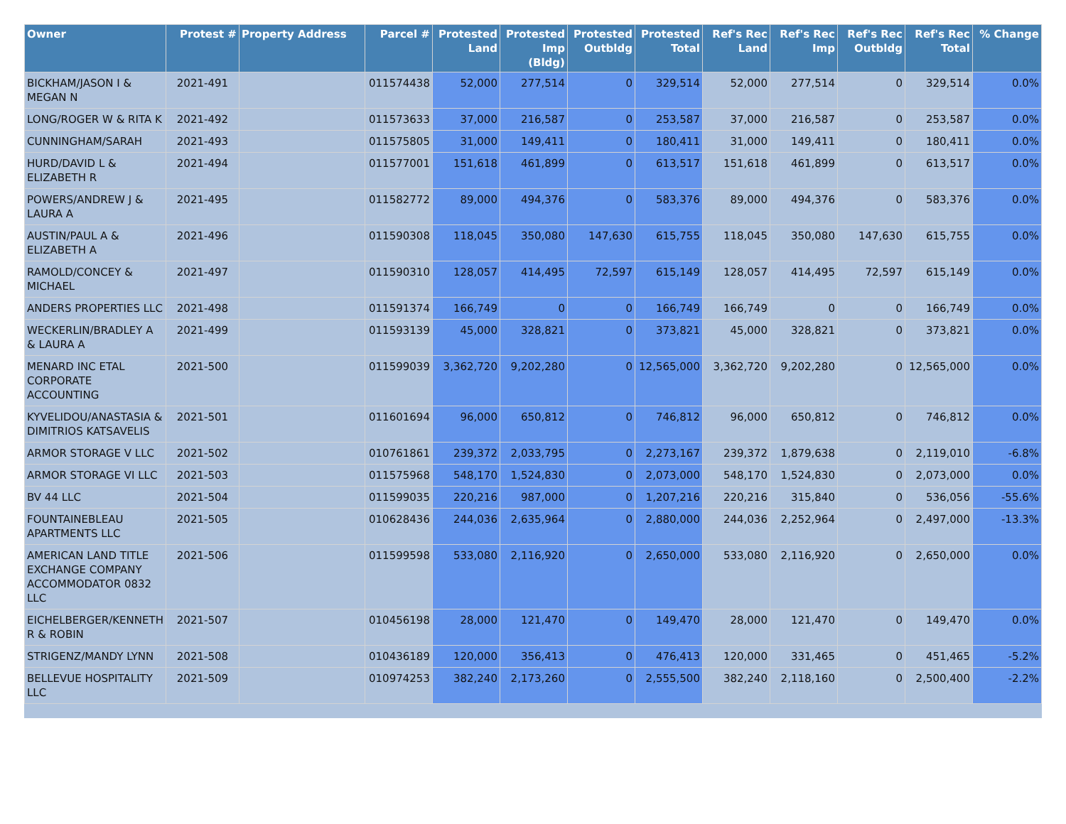| Owner | Protest # | Property Address | Parcel # | Protested Land | Protested Imp (Bldg) | Protested Outbldg | Protested Total | Ref's Rec Land | Ref's Rec Imp | Ref's Rec Outbldg | Ref's Rec Total | % Change |
| --- | --- | --- | --- | --- | --- | --- | --- | --- | --- | --- | --- | --- |
| BICKHAM/JASON I & MEGAN N | 2021-491 | | 011574438 | 52,000 | 277,514 | 0 | 329,514 | 52,000 | 277,514 | 0 | 329,514 | 0.0% |
| LONG/ROGER W & RITA K | 2021-492 | | 011573633 | 37,000 | 216,587 | 0 | 253,587 | 37,000 | 216,587 | 0 | 253,587 | 0.0% |
| CUNNINGHAM/SARAH | 2021-493 | | 011575805 | 31,000 | 149,411 | 0 | 180,411 | 31,000 | 149,411 | 0 | 180,411 | 0.0% |
| HURD/DAVID L & ELIZABETH R | 2021-494 | | 011577001 | 151,618 | 461,899 | 0 | 613,517 | 151,618 | 461,899 | 0 | 613,517 | 0.0% |
| POWERS/ANDREW J & LAURA A | 2021-495 | | 011582772 | 89,000 | 494,376 | 0 | 583,376 | 89,000 | 494,376 | 0 | 583,376 | 0.0% |
| AUSTIN/PAUL A & ELIZABETH A | 2021-496 | | 011590308 | 118,045 | 350,080 | 147,630 | 615,755 | 118,045 | 350,080 | 147,630 | 615,755 | 0.0% |
| RAMOLD/CONCEY & MICHAEL | 2021-497 | | 011590310 | 128,057 | 414,495 | 72,597 | 615,149 | 128,057 | 414,495 | 72,597 | 615,149 | 0.0% |
| ANDERS PROPERTIES LLC | 2021-498 | | 011591374 | 166,749 | 0 | 0 | 166,749 | 166,749 | 0 | 0 | 166,749 | 0.0% |
| WECKERLIN/BRADLEY A & LAURA A | 2021-499 | | 011593139 | 45,000 | 328,821 | 0 | 373,821 | 45,000 | 328,821 | 0 | 373,821 | 0.0% |
| MENARD INC ETAL CORPORATE ACCOUNTING | 2021-500 | | 011599039 | 3,362,720 | 9,202,280 | 0 | 12,565,000 | 3,362,720 | 9,202,280 | 0 | 12,565,000 | 0.0% |
| KYVELIDOU/ANASTASIA & DIMITRIOS KATSAVELIS | 2021-501 | | 011601694 | 96,000 | 650,812 | 0 | 746,812 | 96,000 | 650,812 | 0 | 746,812 | 0.0% |
| ARMOR STORAGE V LLC | 2021-502 | | 010761861 | 239,372 | 2,033,795 | 0 | 2,273,167 | 239,372 | 1,879,638 | 0 | 2,119,010 | -6.8% |
| ARMOR STORAGE VI LLC | 2021-503 | | 011575968 | 548,170 | 1,524,830 | 0 | 2,073,000 | 548,170 | 1,524,830 | 0 | 2,073,000 | 0.0% |
| BV 44 LLC | 2021-504 | | 011599035 | 220,216 | 987,000 | 0 | 1,207,216 | 220,216 | 315,840 | 0 | 536,056 | -55.6% |
| FOUNTAINEBLEAU APARTMENTS LLC | 2021-505 | | 010628436 | 244,036 | 2,635,964 | 0 | 2,880,000 | 244,036 | 2,252,964 | 0 | 2,497,000 | -13.3% |
| AMERICAN LAND TITLE EXCHANGE COMPANY ACCOMMODATOR 0832 LLC | 2021-506 | | 011599598 | 533,080 | 2,116,920 | 0 | 2,650,000 | 533,080 | 2,116,920 | 0 | 2,650,000 | 0.0% |
| EICHELBERGER/KENNETH R & ROBIN | 2021-507 | | 010456198 | 28,000 | 121,470 | 0 | 149,470 | 28,000 | 121,470 | 0 | 149,470 | 0.0% |
| STRIGENZ/MANDY LYNN | 2021-508 | | 010436189 | 120,000 | 356,413 | 0 | 476,413 | 120,000 | 331,465 | 0 | 451,465 | -5.2% |
| BELLEVUE HOSPITALITY LLC | 2021-509 | | 010974253 | 382,240 | 2,173,260 | 0 | 2,555,500 | 382,240 | 2,118,160 | 0 | 2,500,400 | -2.2% |